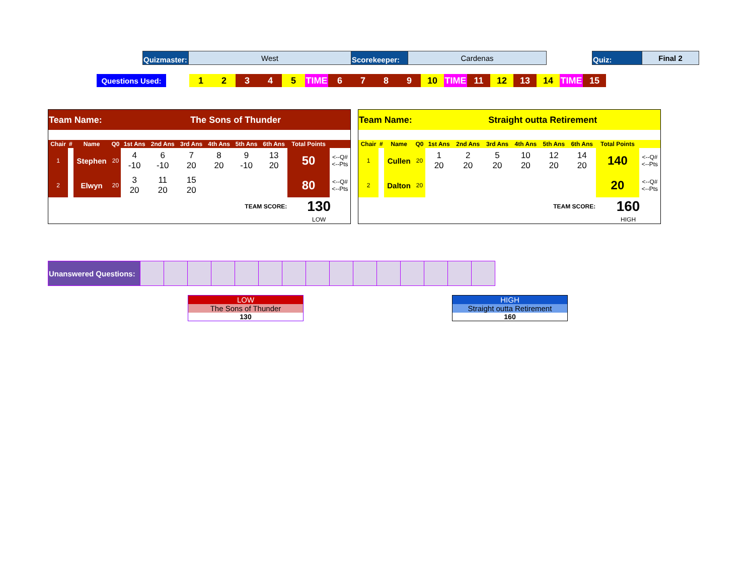| Quizmaster: | West | Scorekeeper: | Cardenas | | Quiz: | Final 2 |
| Questions Used: | | 1 | 2 | 3 | 4 | 5 | TIME | 6 | 7 | 8 | 9 | 10 | TIME | 11 | 12 | 13 | 14 | TIME | 15 |
| Team Name: | | | | The Sons of Thunder | | | | | | | |
| Chair | # | Name | Q0 | 1st Ans | 2nd Ans | 3rd Ans | 4th Ans | 5th Ans | 6th Ans | Total Points | |
| 1 | | Stephen | 20 | 4 -10 | 6 -10 | 7 20 | 8 20 | 9 -10 | 13 20 | 50 | <--Q# <--Pts |
| 2 | | Elwyn | 20 | 3 20 | 11 20 | 15 20 | | | | 80 | <--Q# <--Pts |
| TEAM SCORE: | | | | | | | | | | 130 | |
| | | | | | | | | | | LOW | |
| Team Name: | | | | Straight outta Retirement | | | | | | | |
| Chair | # | Name | Q0 | 1st Ans | 2nd Ans | 3rd Ans | 4th Ans | 5th Ans | 6th Ans | Total Points | |
| 1 | | Cullen | 20 | 1 20 | 2 20 | 5 20 | 10 20 | 12 20 | 14 20 | 140 | <--Q# <--Pts |
| 2 | | Dalton | 20 | | | | | | | 20 | <--Q# <--Pts |
| TEAM SCORE: | | | | | | | | | | 160 | |
| | | | | | | | | | | HIGH | |
| Unanswered Questions: | | | | | | | | | | | | | | | |
LOW
The Sons of Thunder
130
HIGH
Straight outta Retirement
160